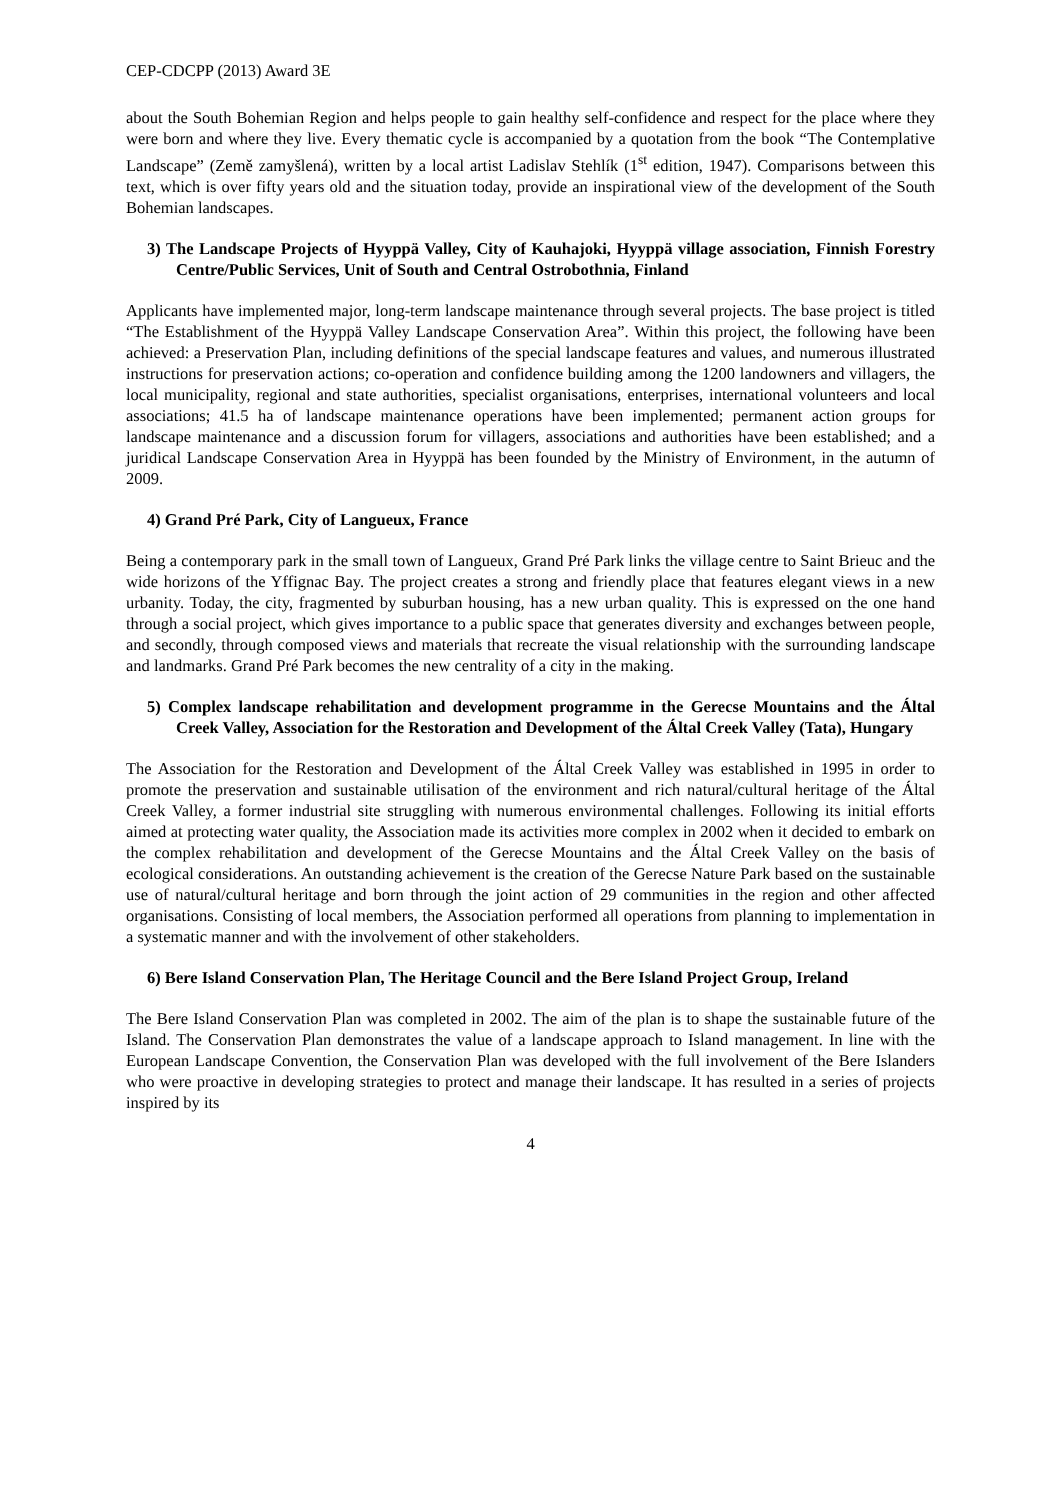CEP-CDCPP (2013) Award 3E
about the South Bohemian Region and helps people to gain healthy self-confidence and respect for the place where they were born and where they live. Every thematic cycle is accompanied by a quotation from the book “The Contemplative Landscape” (Země zamyšlená), written by a local artist Ladislav Stehlík (1<sup>st</sup> edition, 1947). Comparisons between this text, which is over fifty years old and the situation today, provide an inspirational view of the development of the South Bohemian landscapes.
3) The Landscape Projects of Hyyppä Valley, City of Kauhajoki, Hyyppä village association, Finnish Forestry Centre/Public Services, Unit of South and Central Ostrobothnia, Finland
Applicants have implemented major, long-term landscape maintenance through several projects. The base project is titled “The Establishment of the Hyyppä Valley Landscape Conservation Area”. Within this project, the following have been achieved: a Preservation Plan, including definitions of the special landscape features and values, and numerous illustrated instructions for preservation actions; co-operation and confidence building among the 1200 landowners and villagers, the local municipality, regional and state authorities, specialist organisations, enterprises, international volunteers and local associations; 41.5 ha of landscape maintenance operations have been implemented; permanent action groups for landscape maintenance and a discussion forum for villagers, associations and authorities have been established; and a juridical Landscape Conservation Area in Hyyppä has been founded by the Ministry of Environment, in the autumn of 2009.
4) Grand Pré Park, City of Langueux, France
Being a contemporary park in the small town of Langueux, Grand Pré Park links the village centre to Saint Brieuc and the wide horizons of the Yffignac Bay. The project creates a strong and friendly place that features elegant views in a new urbanity. Today, the city, fragmented by suburban housing, has a new urban quality. This is expressed on the one hand through a social project, which gives importance to a public space that generates diversity and exchanges between people, and secondly, through composed views and materials that recreate the visual relationship with the surrounding landscape and landmarks. Grand Pré Park becomes the new centrality of a city in the making.
5) Complex landscape rehabilitation and development programme in the Gerecse Mountains and the Által Creek Valley, Association for the Restoration and Development of the Által Creek Valley (Tata), Hungary
The Association for the Restoration and Development of the Által Creek Valley was established in 1995 in order to promote the preservation and sustainable utilisation of the environment and rich natural/cultural heritage of the Által Creek Valley, a former industrial site struggling with numerous environmental challenges. Following its initial efforts aimed at protecting water quality, the Association made its activities more complex in 2002 when it decided to embark on the complex rehabilitation and development of the Gerecse Mountains and the Által Creek Valley on the basis of ecological considerations. An outstanding achievement is the creation of the Gerecse Nature Park based on the sustainable use of natural/cultural heritage and born through the joint action of 29 communities in the region and other affected organisations. Consisting of local members, the Association performed all operations from planning to implementation in a systematic manner and with the involvement of other stakeholders.
6) Bere Island Conservation Plan, The Heritage Council and the Bere Island Project Group, Ireland
The Bere Island Conservation Plan was completed in 2002. The aim of the plan is to shape the sustainable future of the Island. The Conservation Plan demonstrates the value of a landscape approach to Island management. In line with the European Landscape Convention, the Conservation Plan was developed with the full involvement of the Bere Islanders who were proactive in developing strategies to protect and manage their landscape. It has resulted in a series of projects inspired by its
4